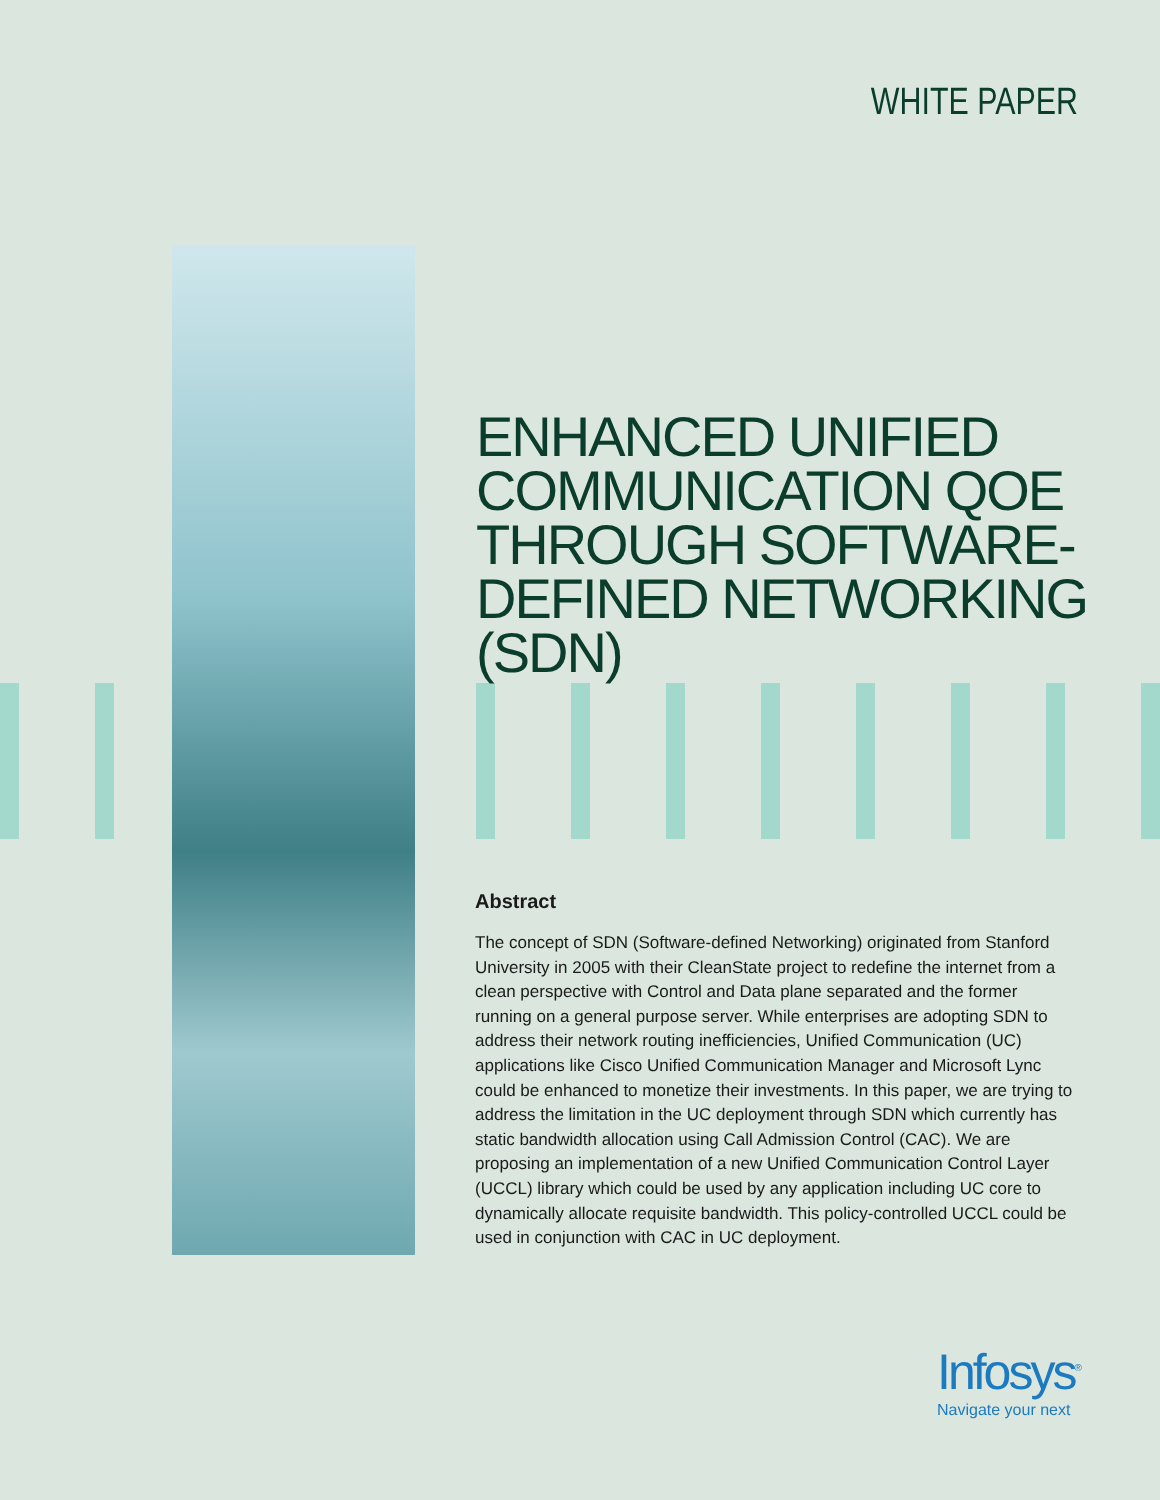WHITE PAPER
ENHANCED UNIFIED COMMUNICATION QOE THROUGH SOFTWARE-DEFINED NETWORKING (SDN)
Abstract
The concept of SDN (Software-defined Networking) originated from Stanford University in 2005 with their CleanState project to redefine the internet from a clean perspective with Control and Data plane separated and the former running on a general purpose server. While enterprises are adopting SDN to address their network routing inefficiencies, Unified Communication (UC) applications like Cisco Unified Communication Manager and Microsoft Lync could be enhanced to monetize their investments. In this paper, we are trying to address the limitation in the UC deployment through SDN which currently has static bandwidth allocation using Call Admission Control (CAC). We are proposing an implementation of a new Unified Communication Control Layer (UCCL) library which could be used by any application including UC core to dynamically allocate requisite bandwidth. This policy-controlled UCCL could be used in conjunction with CAC in UC deployment.
Infosys<sup>®</sup>
Navigate your next